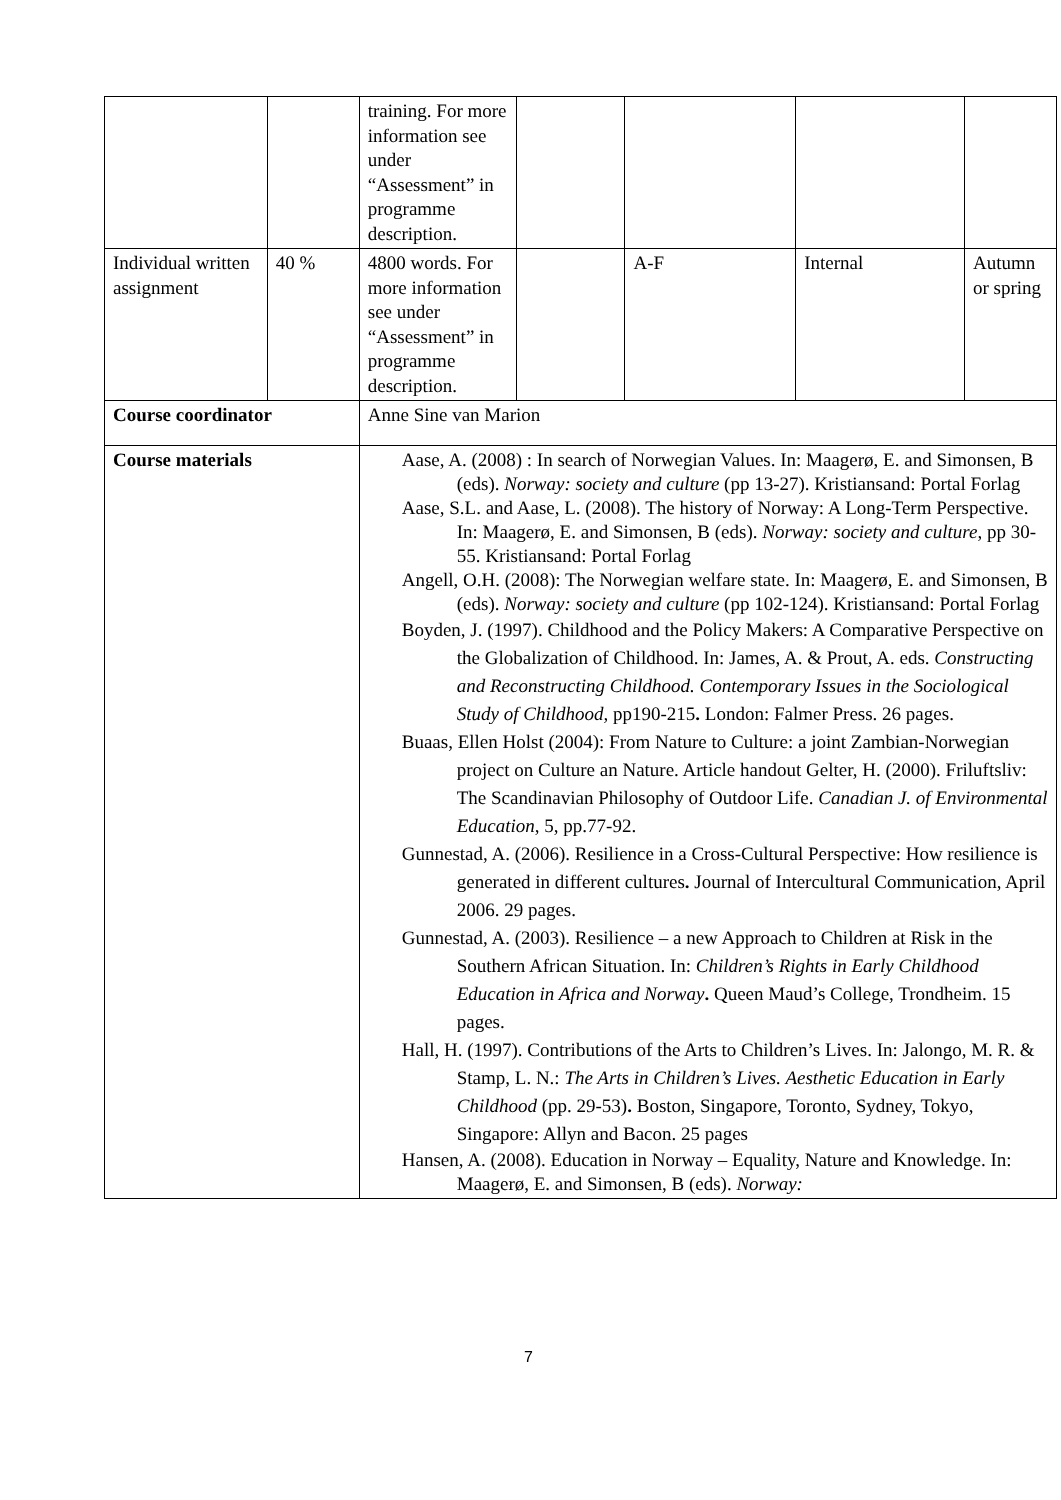| | | training. For more information see under “Assessment” in programme description. | | | | |
| Individual written assignment | 40 % | 4800 words. For more information see under “Assessment” in programme description. | | A-F | Internal | Autumn or spring |
| Course coordinator | | Anne Sine van Marion | | | | |
| Course materials | | Aase, A. (2008) : In search of Norwegian Values. In: Maagerø, E. and Simonsen, B (eds). Norway: society and culture (pp 13-27). Kristiansand: Portal Forlag Aase, S.L. and Aase, L. (2008). The history of Norway: A Long-Term Perspective. In: Maagerø, E. and Simonsen, B (eds). Norway: society and culture , pp 30-55. Kristiansand: Portal Forlag Angell, O.H. (2008): The Norwegian welfare state. In: Maagerø, E. and Simonsen, B (eds). Norway: society and culture (pp 102-124). Kristiansand: Portal Forlag Boyden, J. (1997). Childhood and the Policy Makers: A Comparative Perspective on the Globalization of Childhood. In: James, A. & Prout, A. eds. Constructing and Reconstructing Childhood. Contemporary Issues in the Sociological Study of Childhood, pp190-215 . London: Falmer Press. 26 pages. Buaas, Ellen Holst (2004): From Nature to Culture: a joint Zambian-Norwegian project on Culture an Nature. Article handout Gelter, H. (2000). Friluftsliv: The Scandinavian Philosophy of Outdoor Life. Canadian J. of Environmental Education , 5, pp.77-92. Gunnestad, A. (2006). Resilience in a Cross-Cultural Perspective: How resilience is generated in different cultures . Journal of Intercultural Communication, April 2006. 29 pages. Gunnestad, A. (2003). Resilience – a new Approach to Children at Risk in the Southern African Situation. In: Children’s Rights in Early Childhood Education in Africa and Norway . Queen Maud’s College, Trondheim. 15 pages. Hall, H. (1997). Contributions of the Arts to Children’s Lives. In: Jalongo, M. R. & Stamp, L. N.: The Arts in Children’s Lives. Aesthetic Education in Early Childhood (pp. 29-53) . Boston, Singapore, Toronto, Sydney, Tokyo, Singapore: Allyn and Bacon. 25 pages Hansen, A. (2008). Education in Norway – Equality, Nature and Knowledge. In: Maagerø, E. and Simonsen, B (eds). Norway: | | | | |
7